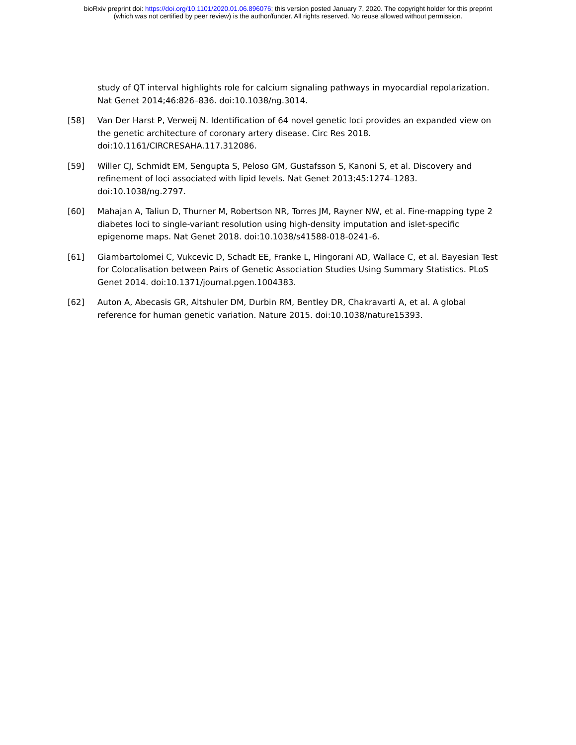bioRxiv preprint doi: https://doi.org/10.1101/2020.01.06.896076; this version posted January 7, 2020. The copyright holder for this preprint
(which was not certified by peer review) is the author/funder. All rights reserved. No reuse allowed without permission.
study of QT interval highlights role for calcium signaling pathways in myocardial repolarization. Nat Genet 2014;46:826–836. doi:10.1038/ng.3014.
[58] Van Der Harst P, Verweij N. Identification of 64 novel genetic loci provides an expanded view on the genetic architecture of coronary artery disease. Circ Res 2018. doi:10.1161/CIRCRESAHA.117.312086.
[59] Willer CJ, Schmidt EM, Sengupta S, Peloso GM, Gustafsson S, Kanoni S, et al. Discovery and refinement of loci associated with lipid levels. Nat Genet 2013;45:1274–1283. doi:10.1038/ng.2797.
[60] Mahajan A, Taliun D, Thurner M, Robertson NR, Torres JM, Rayner NW, et al. Fine-mapping type 2 diabetes loci to single-variant resolution using high-density imputation and islet-specific epigenome maps. Nat Genet 2018. doi:10.1038/s41588-018-0241-6.
[61] Giambartolomei C, Vukcevic D, Schadt EE, Franke L, Hingorani AD, Wallace C, et al. Bayesian Test for Colocalisation between Pairs of Genetic Association Studies Using Summary Statistics. PLoS Genet 2014. doi:10.1371/journal.pgen.1004383.
[62] Auton A, Abecasis GR, Altshuler DM, Durbin RM, Bentley DR, Chakravarti A, et al. A global reference for human genetic variation. Nature 2015. doi:10.1038/nature15393.